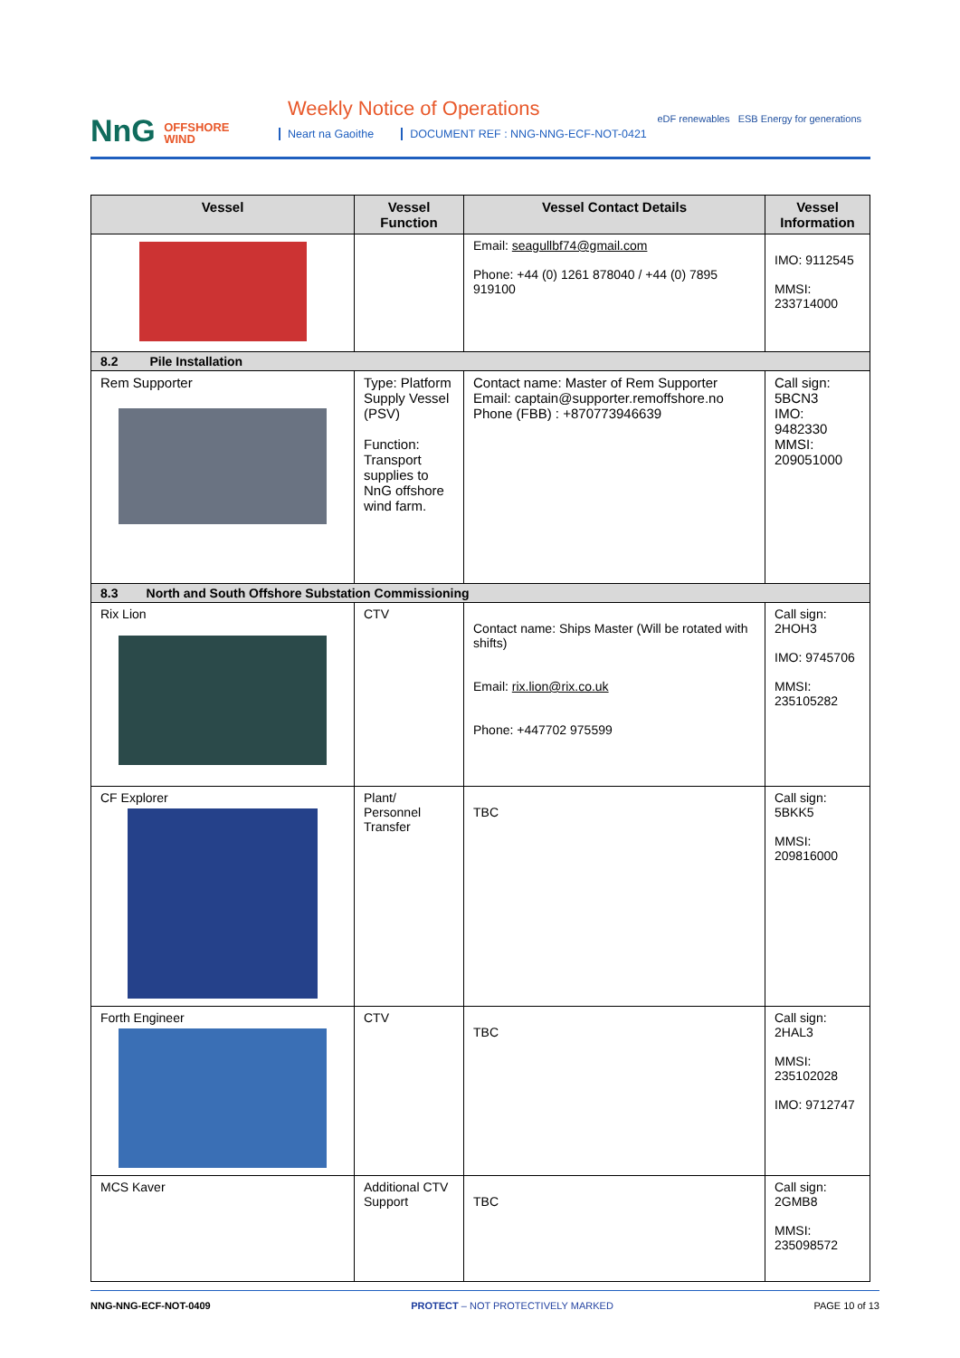NnG OFFSHORE
WIND
Weekly Notice of Operations
Neart na Gaoithe DOCUMENT REF : NNG-NNG-ECF-NOT-0421
eDF renewables ESB Energy for generations
| Vessel | Vessel Function | Vessel Contact Details | Vessel Information |
| --- | --- | --- | --- |
| | | Email: seagullbf74@gmail.com Phone: +44 (0) 1261 878040 / +44 (0) 7895 919100 | IMO: 9112545 MMSI: 233714000 |
| 8.2 Pile Installation | | | |
| Rem Supporter | Type: Platform Supply Vessel (PSV) Function: Transport supplies to NnG offshore wind farm. | Contact name: Master of Rem Supporter Email: captain@supporter.remoffshore.no Phone (FBB) : +870773946639 | Call sign: 5BCN3 IMO: 9482330 MMSI: 209051000 |
| 8.3 North and South Offshore Substation Commissioning | | | |
| Rix Lion | CTV | Contact name: Ships Master (Will be rotated with shifts) Email: rix.lion@rix.co.uk Phone: +447702 975599 | Call sign: 2HOH3 IMO: 9745706 MMSI: 235105282 |
| CF Explorer | Plant/ Personnel Transfer | TBC | Call sign: 5BKK5 MMSI: 209816000 |
| Forth Engineer | CTV | TBC | Call sign: 2HAL3 MMSI: 235102028 IMO: 9712747 |
| MCS Kaver | Additional CTV Support | TBC | Call sign: 2GMB8 MMSI: 235098572 |
NNG-NNG-ECF-NOT-0409 PROTECT – NOT PROTECTIVELY MARKED PAGE 10 of 13